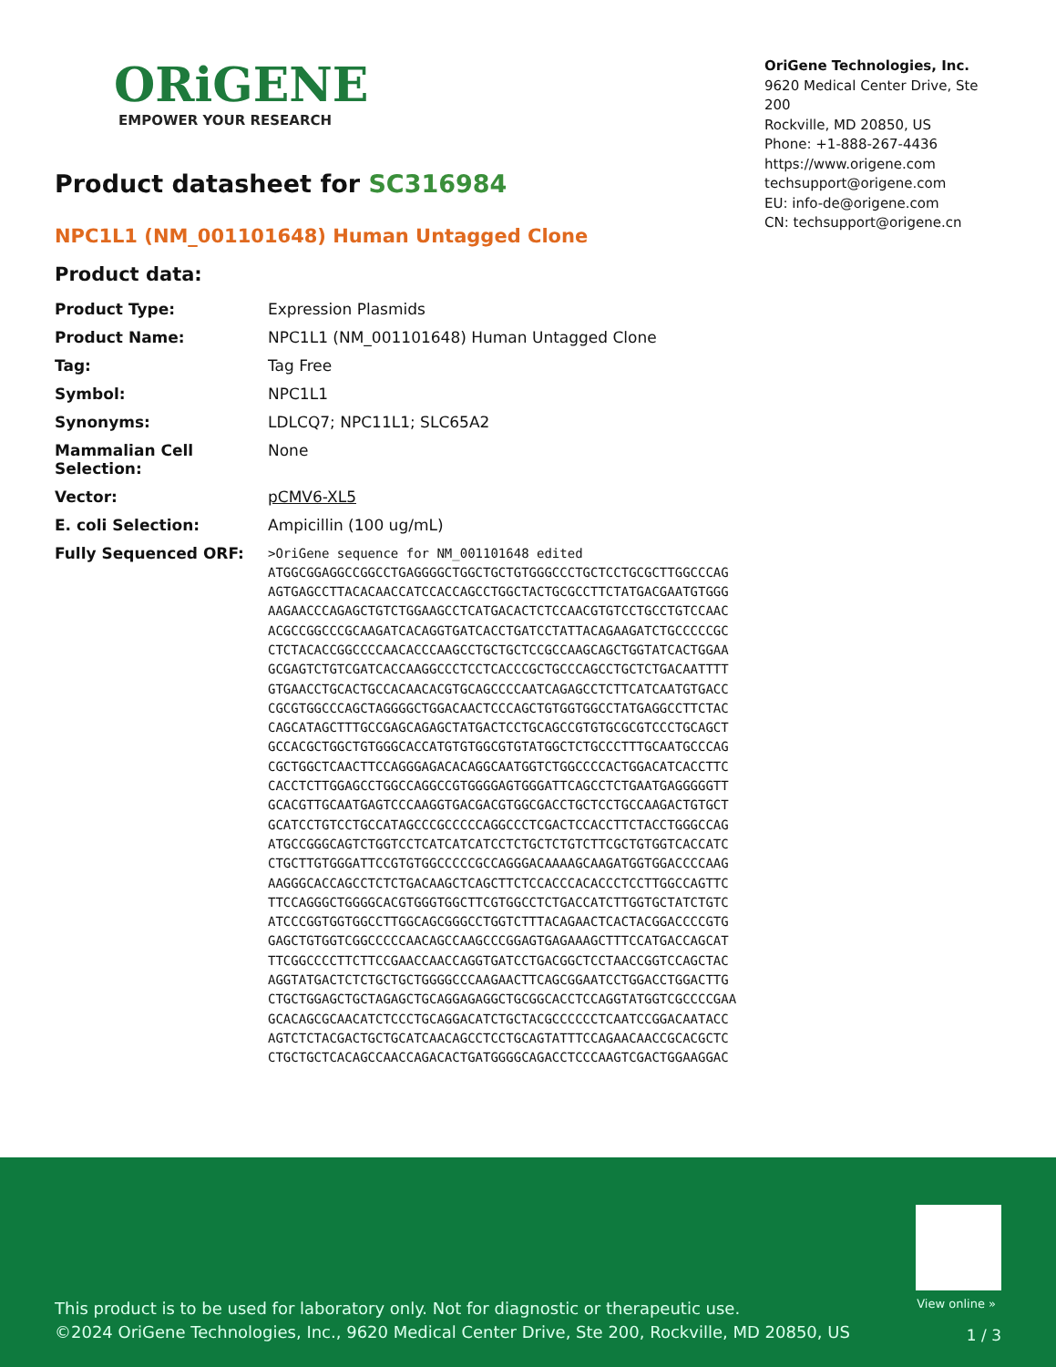ORiGENE
EMPOWER YOUR RESEARCH
OriGene Technologies, Inc.
9620 Medical Center Drive, Ste 200
Rockville, MD 20850, US
Phone: +1-888-267-4436
https://www.origene.com
techsupport@origene.com
EU: info-de@origene.com
CN: techsupport@origene.cn
Product datasheet for SC316984
NPC1L1 (NM_001101648) Human Untagged Clone
Product data:
| Product Type: | Expression Plasmids |
| Product Name: | NPC1L1 (NM_001101648) Human Untagged Clone |
| Tag: | Tag Free |
| Symbol: | NPC1L1 |
| Synonyms: | LDLCQ7; NPC11L1; SLC65A2 |
| Mammalian Cell Selection: | None |
| Vector: | pCMV6-XL5 |
| E. coli Selection: | Ampicillin (100 ug/mL) |
| Fully Sequenced ORF: | >OriGene sequence for NM_001101648 edited ATGGCGGAGGCCGGCCTGAGGGGCTGGCTGCTGTGGGCCCTGCTCCTGCGCTTGGCCCAG AGTGAGCCTTACACAACCATCCACCAGCCTGGCTACTGCGCCTTCTATGACGAATGTGGG AAGAACCCAGAGCTGTCTGGAAGCCTCATGACACTCTCCAACGTGTCCTGCCTGTCCAAC ACGCCGGCCCGCAAGATCACAGGTGATCACCTGATCCTATTACAGAAGATCTGCCCCCGC CTCTACACCGGCCCCAACACCCAAGCCTGCTGCTCCGCCAAGCAGCTGGTATCACTGGAA GCGAGTCTGTCGATCACCAAGGCCCTCCTCACCCGCTGCCCAGCCTGCTCTGACAATTTT GTGAACCTGCACTGCCACAACACGTGCAGCCCCAATCAGAGCCTCTTCATCAATGTGACC CGCGTGGCCCAGCTAGGGGCTGGACAACTCCCAGCTGTGGTGGCCTATGAGGCCTTCTAC CAGCATAGCTTTGCCGAGCAGAGCTATGACTCCTGCAGCCGTGTGCGCGTCCCTGCAGCT GCCACGCTGGCTGTGGGCACCATGTGTGGCGTGTATGGCTCTGCCCTTTGCAATGCCCAG CGCTGGCTCAACTTCCAGGGAGACACAGGCAATGGTCTGGCCCCACTGGACATCACCTTC CACCTCTTGGAGCCTGGCCAGGCCGTGGGGAGTGGGATTCAGCCTCTGAATGAGGGGGTT GCACGTTGCAATGAGTCCCAAGGTGACGACGTGGCGACCTGCTCCTGCCAAGACTGTGCT GCATCCTGTCCTGCCATAGCCCGCCCCCAGGCCCTCGACTCCACCTTCTACCTGGGCCAG ATGCCGGGCAGTCTGGTCCTCATCATCATCCTCTGCTCTGTCTTCGCTGTGGTCACCATC CTGCTTGTGGGATTCCGTGTGGCCCCCGCCAGGGACAAAAGCAAGATGGTGGACCCCAAG AAGGGCACCAGCCTCTCTGACAAGCTCAGCTTCTCCACCCACACCCTCCTTGGCCAGTTC TTCCAGGGCTGGGGCACGTGGGTGGCTTCGTGGCCTCTGACCATCTTGGTGCTATCTGTC ATCCCGGTGGTGGCCTTGGCAGCGGGCCTGGTCTTTACAGAACTCACTACGGACCCCGTG GAGCTGTGGTCGGCCCCCAACAGCCAAGCCCGGAGTGAGAAAGCTTTCCATGACCAGCAT TTCGGCCCCTTCTTCCGAACCAACCAGGTGATCCTGACGGCTCCTAACCGGTCCAGCTAC AGGTATGACTCTCTGCTGCTGGGGCCCAAGAACTTCAGCGGAATCCTGGACCTGGACTTG CTGCTGGAGCTGCTAGAGCTGCAGGAGAGGCTGCGGCACCTCCAGGTATGGTCGCCCCGAA GCACAGCGCAACATCTCCCTGCAGGACATCTGCTACGCCCCCCTCAATCCGGACAATACC AGTCTCTACGACTGCTGCATCAACAGCCTCCTGCAGTATTTCCAGAACAACCGCACGCTC CTGCTGCTCACAGCCAACCAGACACTGATGGGGCAGACCTCCCAAGTCGACTGGAAGGAC |
View online »
This product is to be used for laboratory only. Not for diagnostic or therapeutic use.
©2024 OriGene Technologies, Inc., 9620 Medical Center Drive, Ste 200, Rockville, MD 20850, US
1 / 3